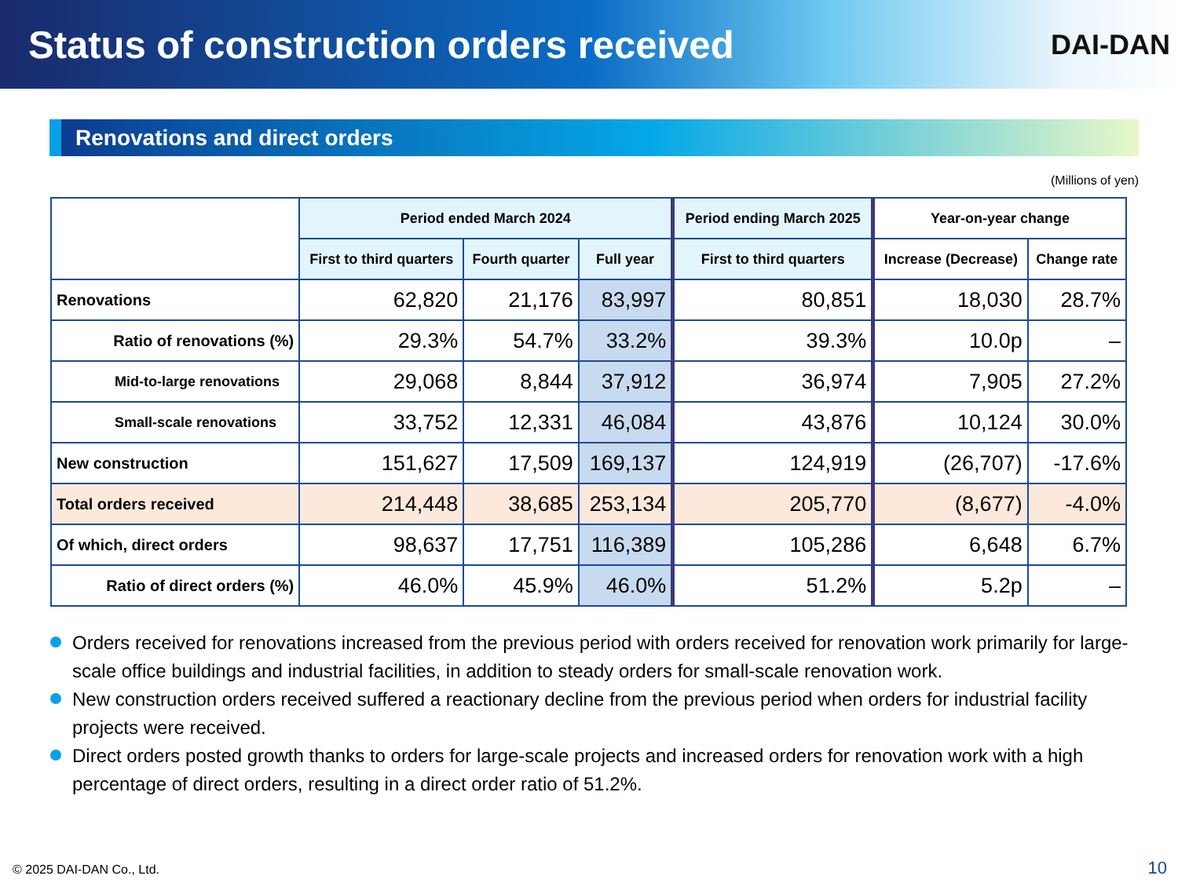Status of construction orders received
DAI-DAN
Renovations and direct orders
(Millions of yen)
| | Period ended March 2024 | | | Period ending March 2025 | Year-on-year change | |
| --- | --- | --- | --- | --- | --- | --- |
| | First to third quarters | Fourth quarter | Full year | First to third quarters | Increase (Decrease) | Change rate |
| Renovations | 62,820 | 21,176 | 83,997 | 80,851 | 18,030 | 28.7% |
| Ratio of renovations (%) | 29.3% | 54.7% | 33.2% | 39.3% | 10.0p | – |
| Mid-to-large renovations | 29,068 | 8,844 | 37,912 | 36,974 | 7,905 | 27.2% |
| Small-scale renovations | 33,752 | 12,331 | 46,084 | 43,876 | 10,124 | 30.0% |
| New construction | 151,627 | 17,509 | 169,137 | 124,919 | (26,707) | -17.6% |
| Total orders received | 214,448 | 38,685 | 253,134 | 205,770 | (8,677) | -4.0% |
| Of which, direct orders | 98,637 | 17,751 | 116,389 | 105,286 | 6,648 | 6.7% |
| Ratio of direct orders (%) | 46.0% | 45.9% | 46.0% | 51.2% | 5.2p | – |
Orders received for renovations increased from the previous period with orders received for renovation work primarily for large-scale office buildings and industrial facilities, in addition to steady orders for small-scale renovation work.
New construction orders received suffered a reactionary decline from the previous period when orders for industrial facility projects were received.
Direct orders posted growth thanks to orders for large-scale projects and increased orders for renovation work with a high percentage of direct orders, resulting in a direct order ratio of 51.2%.
© 2025 DAI-DAN Co., Ltd. 10